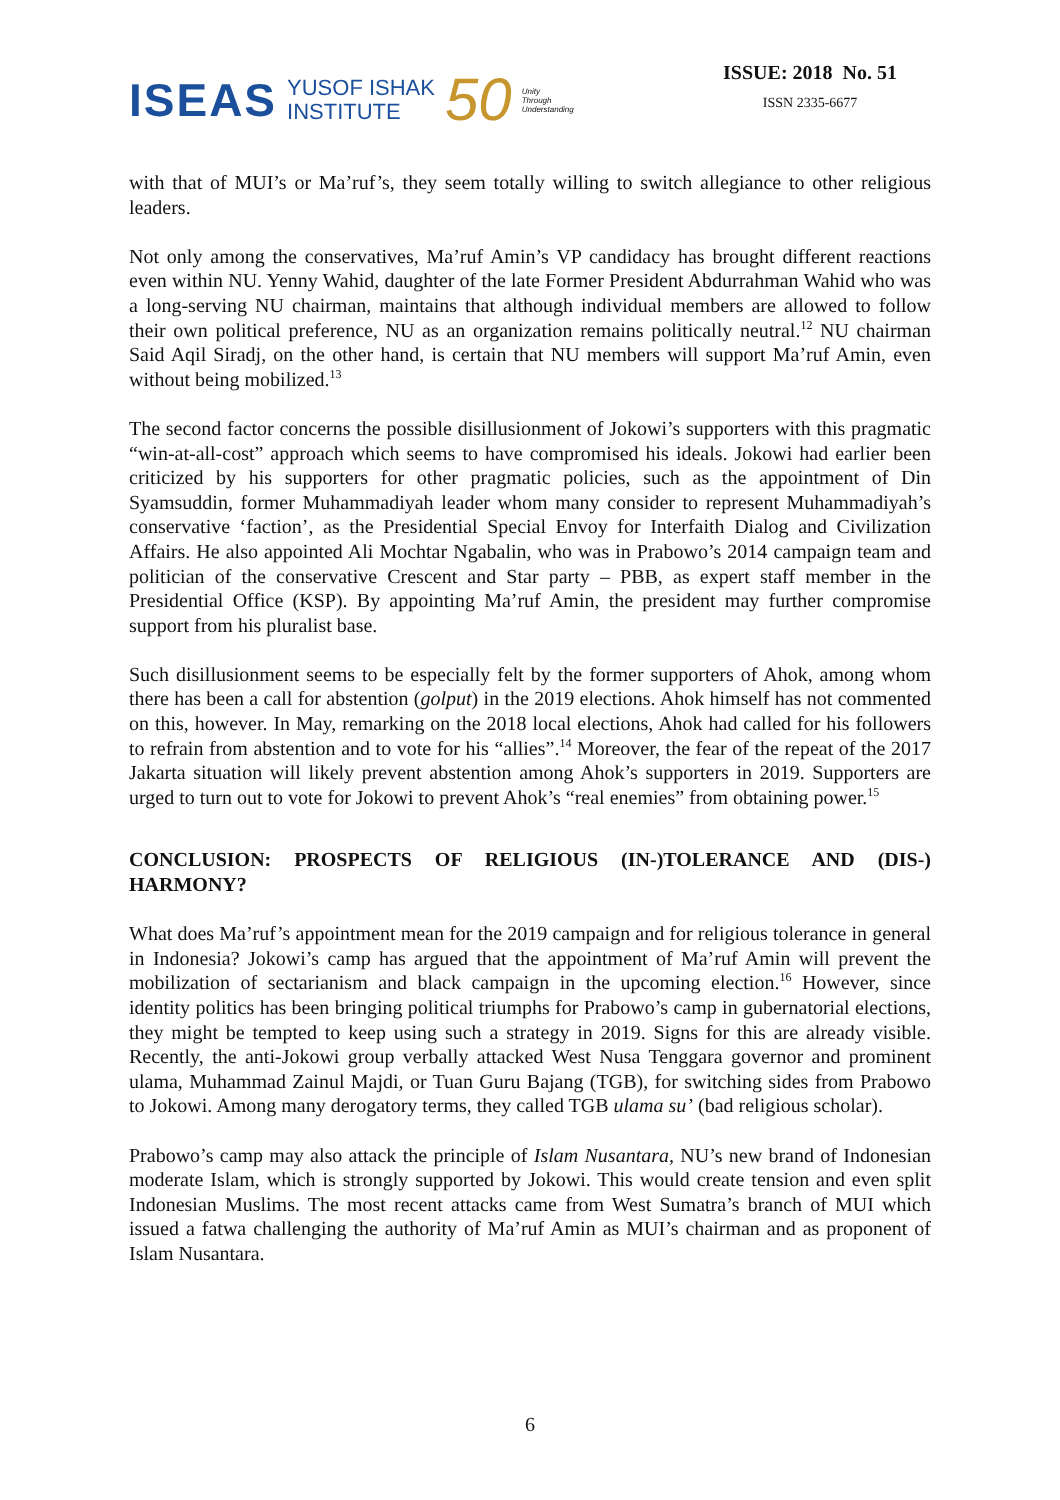ISEAS YUSOF ISHAK
INSTITUTE 50 Unity
Through
Understanding
ISSUE: 2018 No. 51
ISSN 2335-6677
with that of MUI’s or Ma’ruf’s, they seem totally willing to switch allegiance to other religious leaders.
Not only among the conservatives, Ma’ruf Amin’s VP candidacy has brought different reactions even within NU. Yenny Wahid, daughter of the late Former President Abdurrahman Wahid who was a long-serving NU chairman, maintains that although individual members are allowed to follow their own political preference, NU as an organization remains politically neutral.<sup>12</sup> NU chairman Said Aqil Siradj, on the other hand, is certain that NU members will support Ma’ruf Amin, even without being mobilized.<sup>13</sup>
The second factor concerns the possible disillusionment of Jokowi’s supporters with this pragmatic “win-at-all-cost” approach which seems to have compromised his ideals. Jokowi had earlier been criticized by his supporters for other pragmatic policies, such as the appointment of Din Syamsuddin, former Muhammadiyah leader whom many consider to represent Muhammadiyah’s conservative ‘faction’, as the Presidential Special Envoy for Interfaith Dialog and Civilization Affairs. He also appointed Ali Mochtar Ngabalin, who was in Prabowo’s 2014 campaign team and politician of the conservative Crescent and Star party – PBB, as expert staff member in the Presidential Office (KSP). By appointing Ma’ruf Amin, the president may further compromise support from his pluralist base.
Such disillusionment seems to be especially felt by the former supporters of Ahok, among whom there has been a call for abstention (golput) in the 2019 elections. Ahok himself has not commented on this, however. In May, remarking on the 2018 local elections, Ahok had called for his followers to refrain from abstention and to vote for his “allies”.<sup>14</sup> Moreover, the fear of the repeat of the 2017 Jakarta situation will likely prevent abstention among Ahok’s supporters in 2019. Supporters are urged to turn out to vote for Jokowi to prevent Ahok’s “real enemies” from obtaining power.<sup>15</sup>
CONCLUSION: PROSPECTS OF RELIGIOUS (IN-)TOLERANCE AND (DIS-) HARMONY?
What does Ma’ruf’s appointment mean for the 2019 campaign and for religious tolerance in general in Indonesia? Jokowi’s camp has argued that the appointment of Ma’ruf Amin will prevent the mobilization of sectarianism and black campaign in the upcoming election.<sup>16</sup> However, since identity politics has been bringing political triumphs for Prabowo’s camp in gubernatorial elections, they might be tempted to keep using such a strategy in 2019. Signs for this are already visible. Recently, the anti-Jokowi group verbally attacked West Nusa Tenggara governor and prominent ulama, Muhammad Zainul Majdi, or Tuan Guru Bajang (TGB), for switching sides from Prabowo to Jokowi. Among many derogatory terms, they called TGB ulama su’ (bad religious scholar).
Prabowo’s camp may also attack the principle of Islam Nusantara, NU’s new brand of Indonesian moderate Islam, which is strongly supported by Jokowi. This would create tension and even split Indonesian Muslims. The most recent attacks came from West Sumatra’s branch of MUI which issued a fatwa challenging the authority of Ma’ruf Amin as MUI’s chairman and as proponent of Islam Nusantara.
6